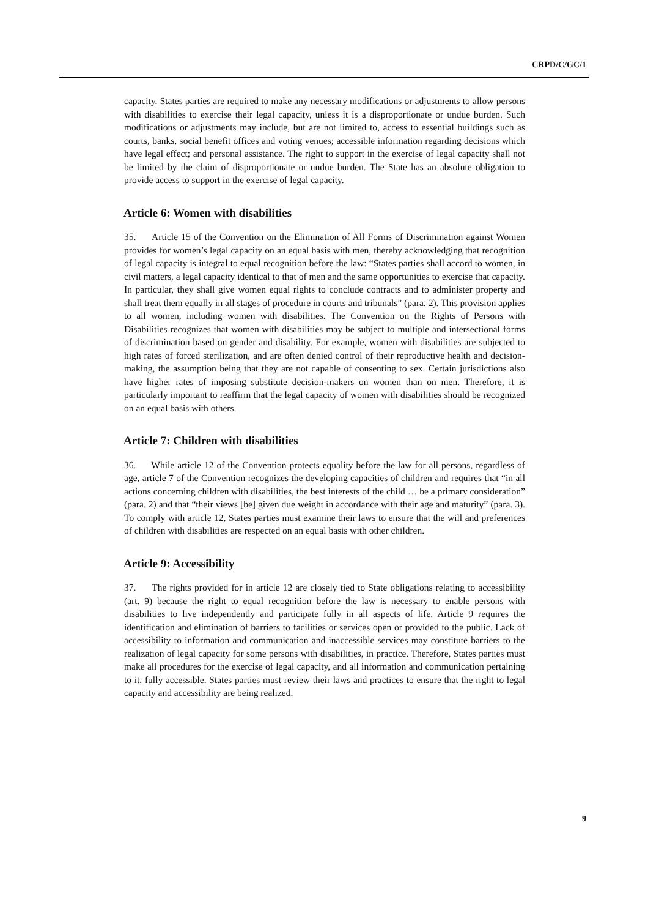CRPD/C/GC/1
capacity. States parties are required to make any necessary modifications or adjustments to allow persons with disabilities to exercise their legal capacity, unless it is a disproportionate or undue burden. Such modifications or adjustments may include, but are not limited to, access to essential buildings such as courts, banks, social benefit offices and voting venues; accessible information regarding decisions which have legal effect; and personal assistance. The right to support in the exercise of legal capacity shall not be limited by the claim of disproportionate or undue burden. The State has an absolute obligation to provide access to support in the exercise of legal capacity.
Article 6: Women with disabilities
35. Article 15 of the Convention on the Elimination of All Forms of Discrimination against Women provides for women’s legal capacity on an equal basis with men, thereby acknowledging that recognition of legal capacity is integral to equal recognition before the law: “States parties shall accord to women, in civil matters, a legal capacity identical to that of men and the same opportunities to exercise that capacity. In particular, they shall give women equal rights to conclude contracts and to administer property and shall treat them equally in all stages of procedure in courts and tribunals” (para. 2). This provision applies to all women, including women with disabilities. The Convention on the Rights of Persons with Disabilities recognizes that women with disabilities may be subject to multiple and intersectional forms of discrimination based on gender and disability. For example, women with disabilities are subjected to high rates of forced sterilization, and are often denied control of their reproductive health and decision-making, the assumption being that they are not capable of consenting to sex. Certain jurisdictions also have higher rates of imposing substitute decision-makers on women than on men. Therefore, it is particularly important to reaffirm that the legal capacity of women with disabilities should be recognized on an equal basis with others.
Article 7: Children with disabilities
36. While article 12 of the Convention protects equality before the law for all persons, regardless of age, article 7 of the Convention recognizes the developing capacities of children and requires that “in all actions concerning children with disabilities, the best interests of the child … be a primary consideration” (para. 2) and that “their views [be] given due weight in accordance with their age and maturity” (para. 3). To comply with article 12, States parties must examine their laws to ensure that the will and preferences of children with disabilities are respected on an equal basis with other children.
Article 9: Accessibility
37. The rights provided for in article 12 are closely tied to State obligations relating to accessibility (art. 9) because the right to equal recognition before the law is necessary to enable persons with disabilities to live independently and participate fully in all aspects of life. Article 9 requires the identification and elimination of barriers to facilities or services open or provided to the public. Lack of accessibility to information and communication and inaccessible services may constitute barriers to the realization of legal capacity for some persons with disabilities, in practice. Therefore, States parties must make all procedures for the exercise of legal capacity, and all information and communication pertaining to it, fully accessible. States parties must review their laws and practices to ensure that the right to legal capacity and accessibility are being realized.
9